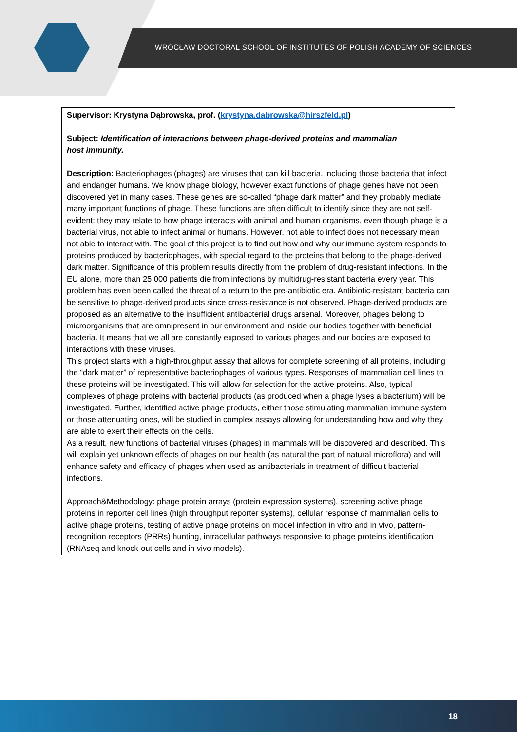WROCŁAW DOCTORAL SCHOOL OF INSTITUTES OF POLISH ACADEMY OF SCIENCES
Supervisor: Krystyna Dąbrowska, prof. (krystyna.dabrowska@hirszfeld.pl)
Subject: Identification of interactions between phage-derived proteins and mammalian
host immunity.
Description: Bacteriophages (phages) are viruses that can kill bacteria, including those bacteria that infect and endanger humans. We know phage biology, however exact functions of phage genes have not been discovered yet in many cases. These genes are so-called “phage dark matter” and they probably mediate many important functions of phage. These functions are often difficult to identify since they are not self-evident: they may relate to how phage interacts with animal and human organisms, even though phage is a bacterial virus, not able to infect animal or humans. However, not able to infect does not necessary mean not able to interact with. The goal of this project is to find out how and why our immune system responds to proteins produced by bacteriophages, with special regard to the proteins that belong to the phage-derived dark matter. Significance of this problem results directly from the problem of drug-resistant infections. In the EU alone, more than 25 000 patients die from infections by multidrug-resistant bacteria every year. This problem has even been called the threat of a return to the pre-antibiotic era. Antibiotic-resistant bacteria can be sensitive to phage-derived products since cross-resistance is not observed. Phage-derived products are proposed as an alternative to the insufficient antibacterial drugs arsenal. Moreover, phages belong to microorganisms that are omnipresent in our environment and inside our bodies together with beneficial bacteria. It means that we all are constantly exposed to various phages and our bodies are exposed to interactions with these viruses.
This project starts with a high-throughput assay that allows for complete screening of all proteins, including the “dark matter” of representative bacteriophages of various types. Responses of mammalian cell lines to these proteins will be investigated. This will allow for selection for the active proteins. Also, typical complexes of phage proteins with bacterial products (as produced when a phage lyses a bacterium) will be investigated. Further, identified active phage products, either those stimulating mammalian immune system or those attenuating ones, will be studied in complex assays allowing for understanding how and why they are able to exert their effects on the cells.
As a result, new functions of bacterial viruses (phages) in mammals will be discovered and described. This will explain yet unknown effects of phages on our health (as natural the part of natural microflora) and will enhance safety and efficacy of phages when used as antibacterials in treatment of difficult bacterial infections.
Approach&Methodology: phage protein arrays (protein expression systems), screening active phage proteins in reporter cell lines (high throughput reporter systems), cellular response of mammalian cells to active phage proteins, testing of active phage proteins on model infection in vitro and in vivo, pattern-recognition receptors (PRRs) hunting, intracellular pathways responsive to phage proteins identification (RNAseq and knock-out cells and in vivo models).
18